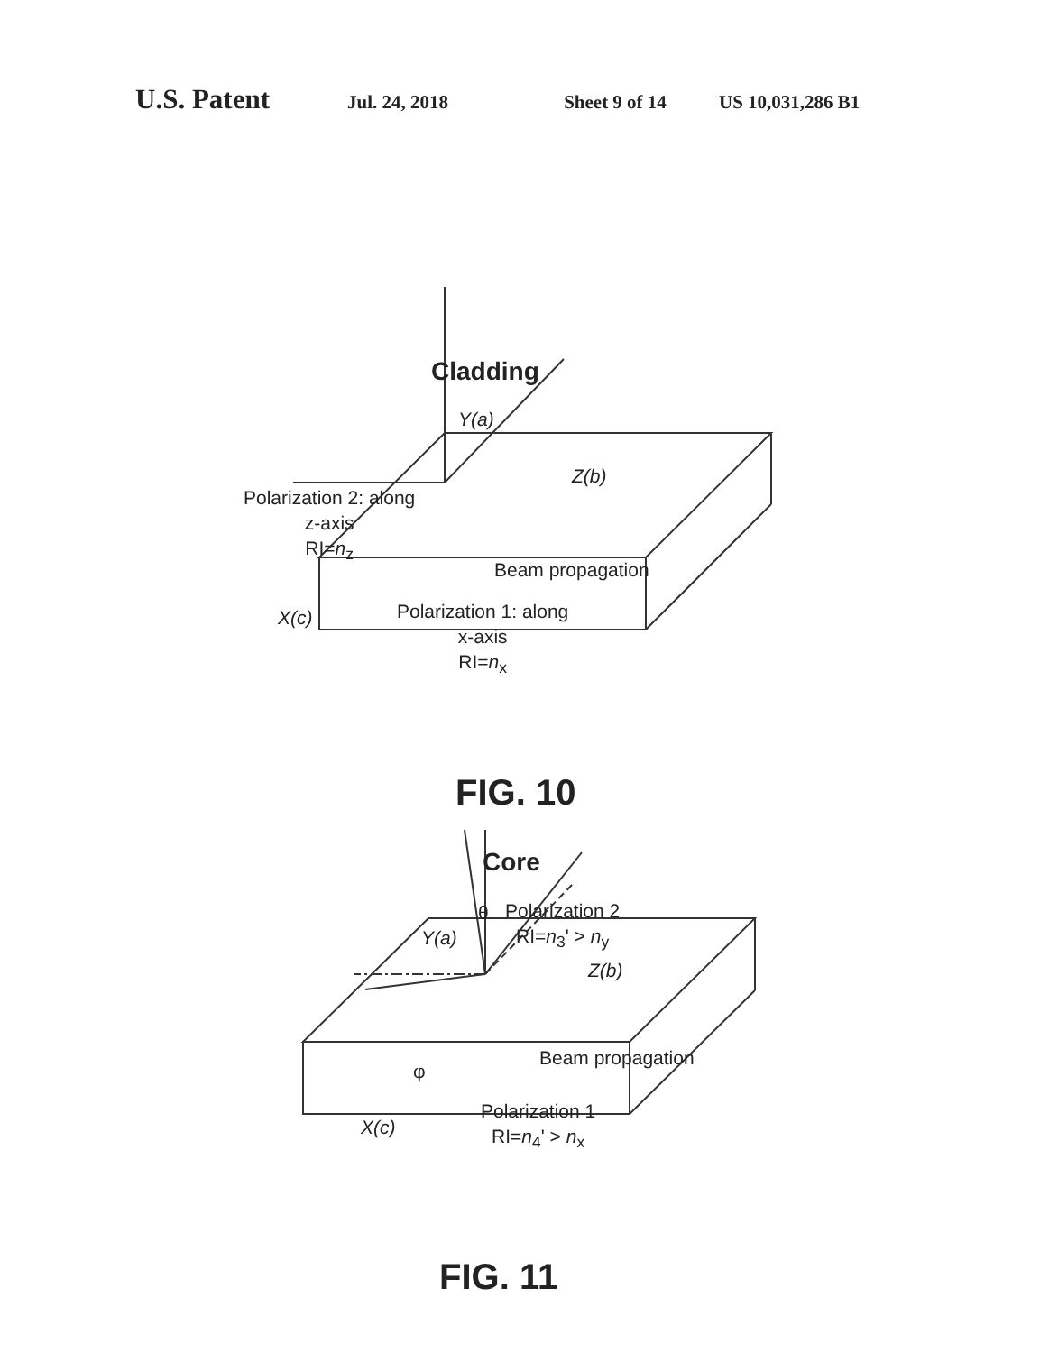U.S. Patent Jul. 24, 2018 Sheet 9 of 14 US 10,031,286 B1
Cladding
Y(a)
Z(b)
Polarization 2: along
z-axis
RI=n<sub>z</sub>
Beam propagation
X(c)
Polarization 1: along
x-axis
RI=n<sub>x</sub>
FIG. 10
Core
θ
Polarization 2
RI=n<sub>3</sub>' > n<sub>y</sub>
Y(a)
Z(b)
Beam propagation
φ
X(c)
Polarization 1
RI=n<sub>4</sub>' > n<sub>x</sub>
FIG. 11